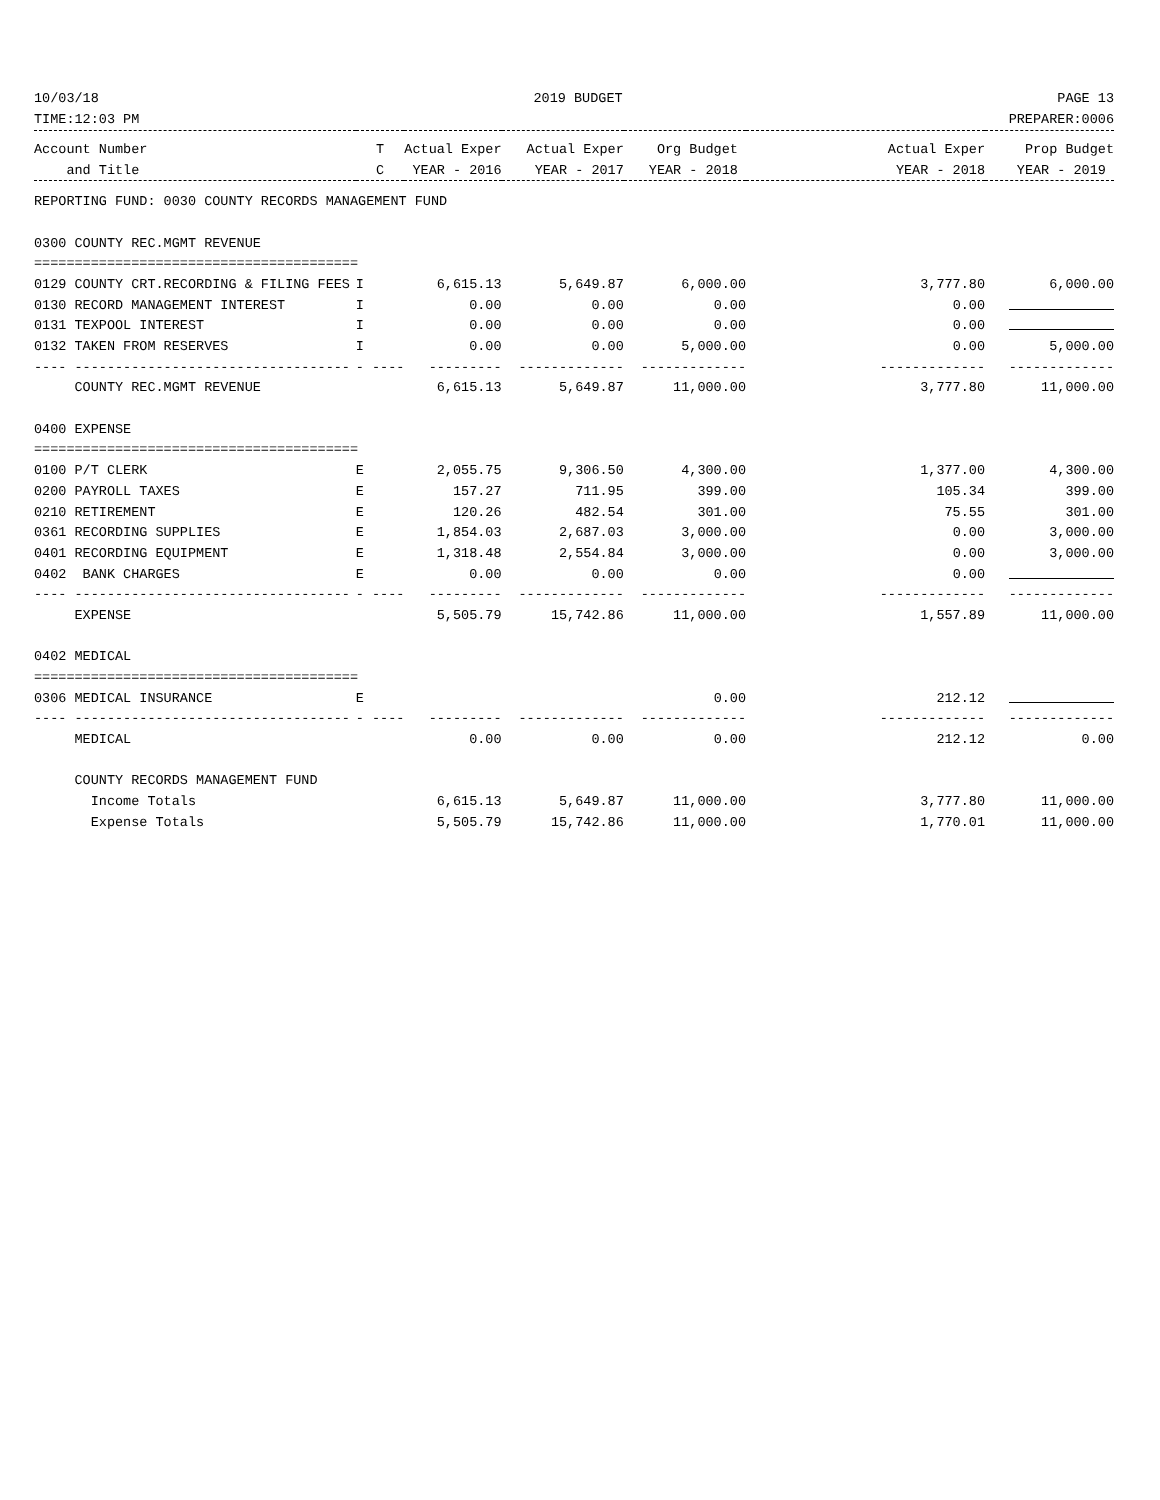10/03/18 2019 BUDGET PAGE 13
TIME:12:03 PM PREPARER:0006
| Account Number | T | Actual Exper | Actual Exper | Org Budget | Actual Exper | Prop Budget |
| --- | --- | --- | --- | --- | --- | --- |
| and Title | C | YEAR - 2016 | YEAR - 2017 | YEAR - 2018 | YEAR - 2018 | YEAR - 2019 |
| REPORTING FUND: 0030 COUNTY RECORDS MANAGEMENT FUND | | | | | | |
| 0300 COUNTY REC.MGMT REVENUE | | | | | | |
| ======================================== | | | | | | |
| 0129 COUNTY CRT.RECORDING & FILING FEES | I | 6,615.13 | 5,649.87 | 6,000.00 | 3,777.80 | 6,000.00 |
| 0130 RECORD MANAGEMENT INTEREST | I | 0.00 | 0.00 | 0.00 | 0.00 | |
| 0131 TEXPOOL INTEREST | I | 0.00 | 0.00 | 0.00 | 0.00 | |
| 0132 TAKEN FROM RESERVES | I | 0.00 | 0.00 | 5,000.00 | 0.00 | 5,000.00 |
| ---- ---------------------------------- | - ---- | --------- | ------------- | ------------- | ------------- | ------------- |
| COUNTY REC.MGMT REVENUE | | 6,615.13 | 5,649.87 | 11,000.00 | 3,777.80 | 11,000.00 |
| 0400 EXPENSE | | | | | | |
| ======================================== | | | | | | |
| 0100 P/T CLERK | E | 2,055.75 | 9,306.50 | 4,300.00 | 1,377.00 | 4,300.00 |
| 0200 PAYROLL TAXES | E | 157.27 | 711.95 | 399.00 | 105.34 | 399.00 |
| 0210 RETIREMENT | E | 120.26 | 482.54 | 301.00 | 75.55 | 301.00 |
| 0361 RECORDING SUPPLIES | E | 1,854.03 | 2,687.03 | 3,000.00 | 0.00 | 3,000.00 |
| 0401 RECORDING EQUIPMENT | E | 1,318.48 | 2,554.84 | 3,000.00 | 0.00 | 3,000.00 |
| 0402 BANK CHARGES | E | 0.00 | 0.00 | 0.00 | 0.00 | |
| ---- ---------------------------------- | - ---- | --------- | ------------- | ------------- | ------------- | ------------- |
| EXPENSE | | 5,505.79 | 15,742.86 | 11,000.00 | 1,557.89 | 11,000.00 |
| 0402 MEDICAL | | | | | | |
| ======================================== | | | | | | |
| 0306 MEDICAL INSURANCE | E | | | 0.00 | 212.12 | |
| ---- ---------------------------------- | - ---- | --------- | ------------- | ------------- | ------------- | ------------- |
| MEDICAL | | 0.00 | 0.00 | 0.00 | 212.12 | 0.00 |
| COUNTY RECORDS MANAGEMENT FUND | | | | | | |
| Income Totals | | 6,615.13 | 5,649.87 | 11,000.00 | 3,777.80 | 11,000.00 |
| Expense Totals | | 5,505.79 | 15,742.86 | 11,000.00 | 1,770.01 | 11,000.00 |